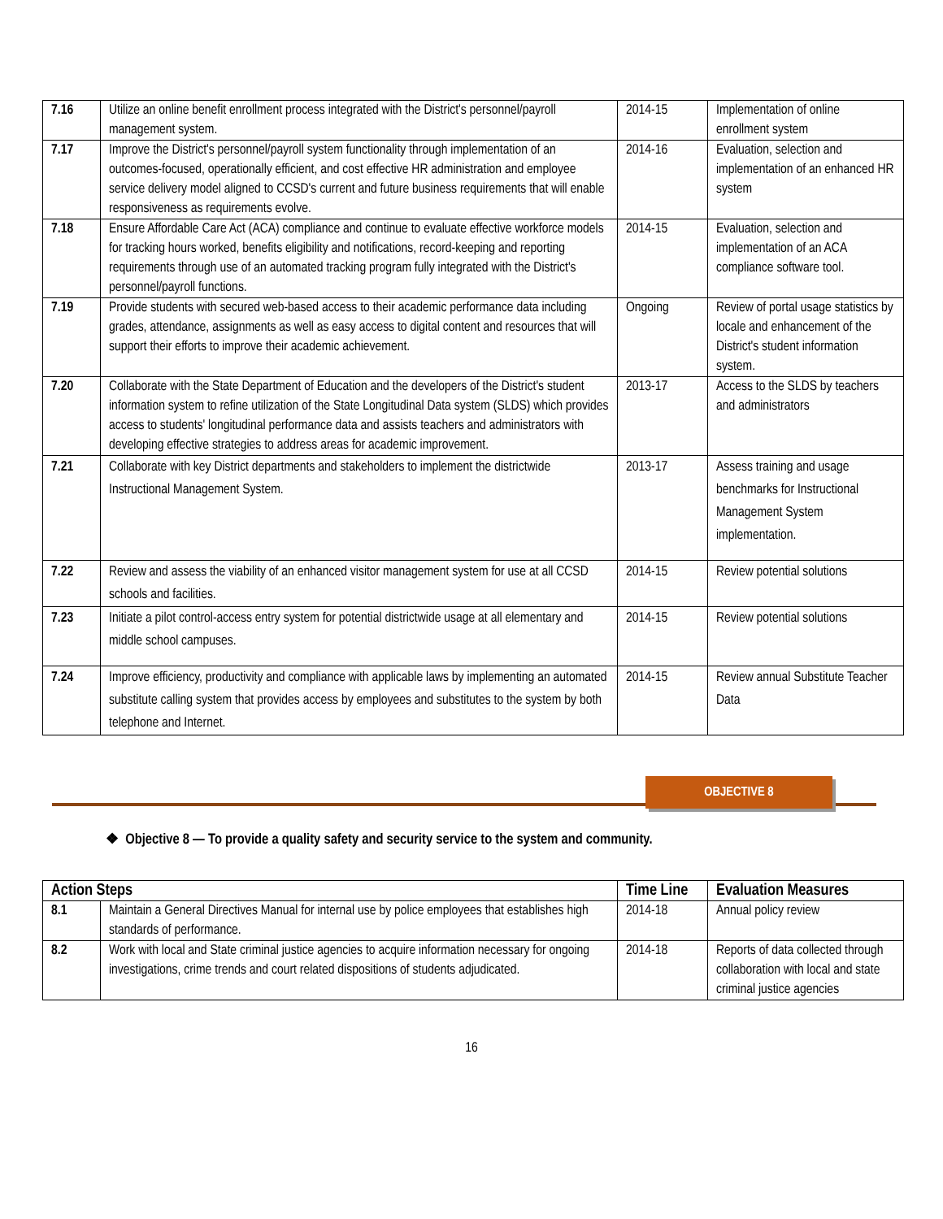| 7.16 | Utilize an online benefit enrollment process integrated with the District's personnel/payroll management system. | 2014-15 | Implementation of online enrollment system |
| 7.17 | Improve the District's personnel/payroll system functionality through implementation of an outcomes-focused, operationally efficient, and cost effective HR administration and employee service delivery model aligned to CCSD's current and future business requirements that will enable responsiveness as requirements evolve. | 2014-16 | Evaluation, selection and implementation of an enhanced HR system |
| 7.18 | Ensure Affordable Care Act (ACA) compliance and continue to evaluate effective workforce models for tracking hours worked, benefits eligibility and notifications, record-keeping and reporting requirements through use of an automated tracking program fully integrated with the District's personnel/payroll functions. | 2014-15 | Evaluation, selection and implementation of an ACA compliance software tool. |
| 7.19 | Provide students with secured web-based access to their academic performance data including grades, attendance, assignments as well as easy access to digital content and resources that will support their efforts to improve their academic achievement. | Ongoing | Review of portal usage statistics by locale and enhancement of the District's student information system. |
| 7.20 | Collaborate with the State Department of Education and the developers of the District's student information system to refine utilization of the State Longitudinal Data system (SLDS) which provides access to students' longitudinal performance data and assists teachers and administrators with developing effective strategies to address areas for academic improvement. | 2013-17 | Access to the SLDS by teachers and administrators |
| 7.21 | Collaborate with key District departments and stakeholders to implement the districtwide Instructional Management System. | 2013-17 | Assess training and usage benchmarks for Instructional Management System implementation. |
| 7.22 | Review and assess the viability of an enhanced visitor management system for use at all CCSD schools and facilities. | 2014-15 | Review potential solutions |
| 7.23 | Initiate a pilot control-access entry system for potential districtwide usage at all elementary and middle school campuses. | 2014-15 | Review potential solutions |
| 7.24 | Improve efficiency, productivity and compliance with applicable laws by implementing an automated substitute calling system that provides access by employees and substitutes to the system by both telephone and Internet. | 2014-15 | Review annual Substitute Teacher Data |
OBJECTIVE 8
❖ Objective 8 — To provide a quality safety and security service to the system and community.
| Action Steps | | Time Line | Evaluation Measures |
| --- | --- | --- | --- |
| 8.1 | Maintain a General Directives Manual for internal use by police employees that establishes high standards of performance. | 2014-18 | Annual policy review |
| 8.2 | Work with local and State criminal justice agencies to acquire information necessary for ongoing investigations, crime trends and court related dispositions of students adjudicated. | 2014-18 | Reports of data collected through collaboration with local and state criminal justice agencies |
16